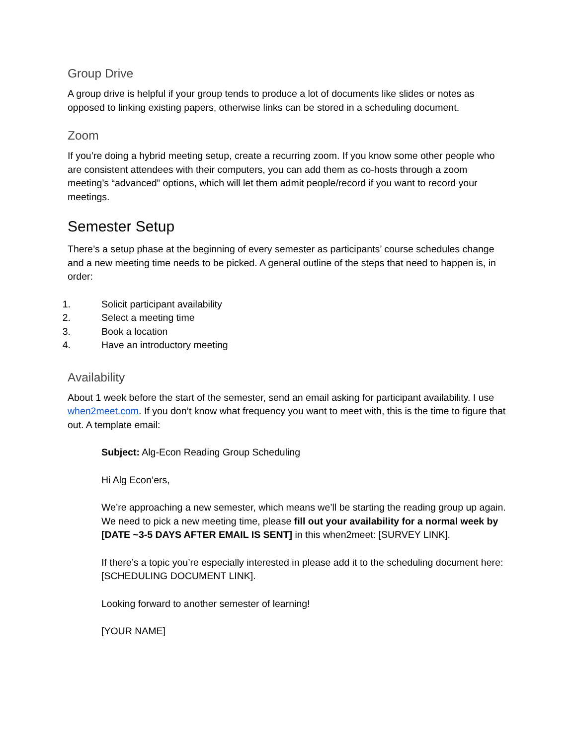Group Drive
A group drive is helpful if your group tends to produce a lot of documents like slides or notes as opposed to linking existing papers, otherwise links can be stored in a scheduling document.
Zoom
If you’re doing a hybrid meeting setup, create a recurring zoom. If you know some other people who are consistent attendees with their computers, you can add them as co-hosts through a zoom meeting’s “advanced” options, which will let them admit people/record if you want to record your meetings.
Semester Setup
There’s a setup phase at the beginning of every semester as participants’ course schedules change and a new meeting time needs to be picked. A general outline of the steps that need to happen is, in order:
1. Solicit participant availability
2. Select a meeting time
3. Book a location
4. Have an introductory meeting
Availability
About 1 week before the start of the semester, send an email asking for participant availability. I use when2meet.com. If you don’t know what frequency you want to meet with, this is the time to figure that out. A template email:
Subject: Alg-Econ Reading Group Scheduling
Hi Alg Econ’ers,
We’re approaching a new semester, which means we’ll be starting the reading group up again. We need to pick a new meeting time, please fill out your availability for a normal week by [DATE ~3-5 DAYS AFTER EMAIL IS SENT] in this when2meet: [SURVEY LINK].
If there’s a topic you’re especially interested in please add it to the scheduling document here: [SCHEDULING DOCUMENT LINK].
Looking forward to another semester of learning!
[YOUR NAME]